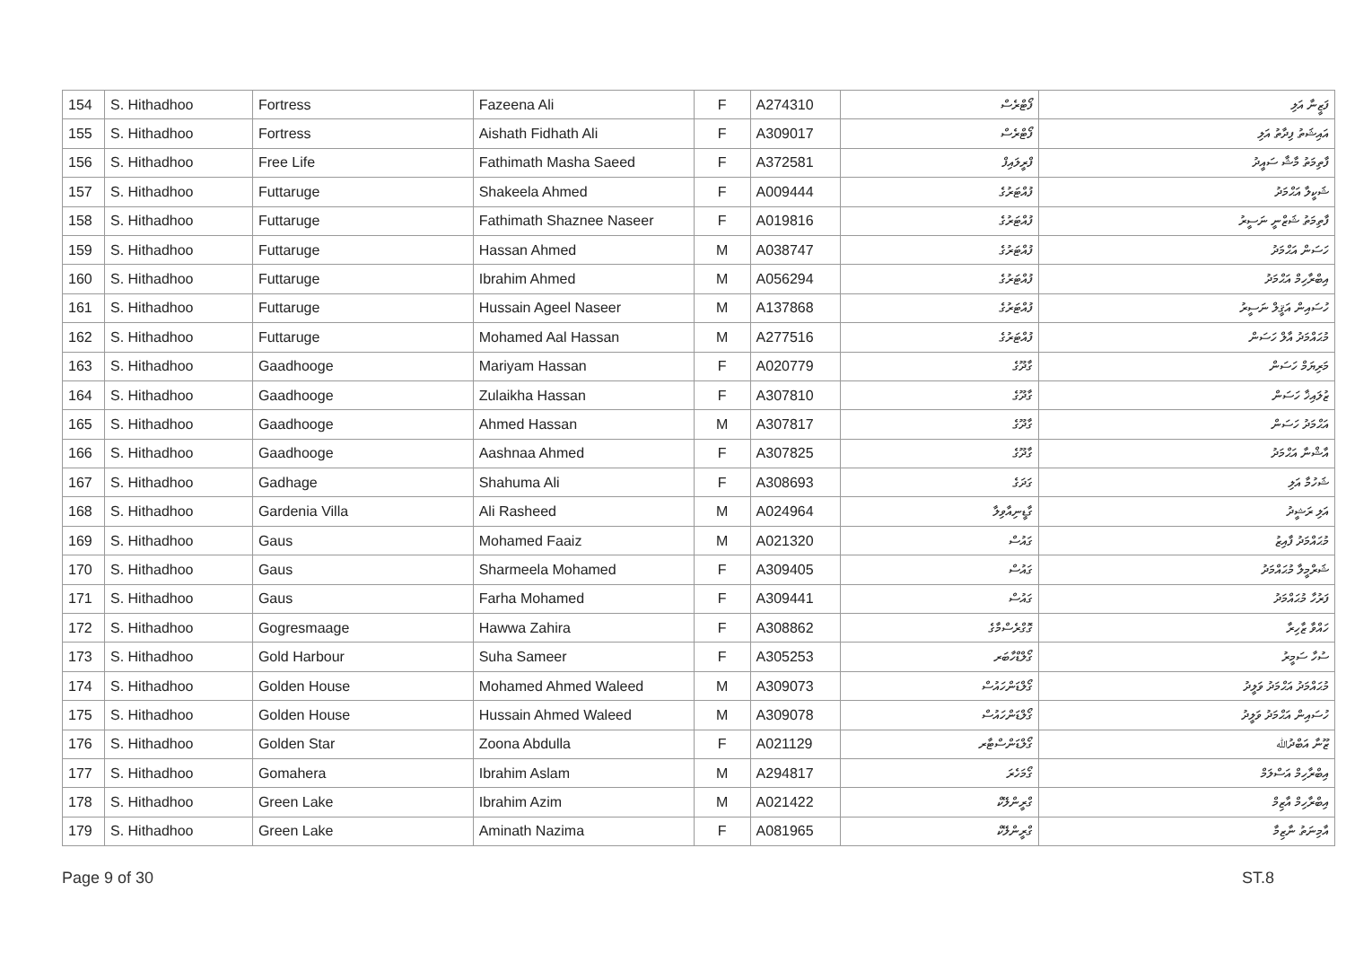| 154 | S. Hithadhoo | Fortress | Fazeena Ali | F | A274310 | ފޯޓްރެސް | ފަޒީނާ އަލި |
| 155 | S. Hithadhoo | Fortress | Aishath Fidhath Ali | F | A309017 | ފޯޓްރެސް | އައިޝަތު ފިދާތު އަލި |
| 156 | S. Hithadhoo | Free Life | Fathimath Masha Saeed | F | A372581 | ފްރީލައިފް | ފާތިމަތު މާޝާ ސައީދު |
| 157 | S. Hithadhoo | Futtaruge | Shakeela Ahmed | F | A009444 | ފުއްޓަރުގެ | ޝަކީލާ އަޙްމަދު |
| 158 | S. Hithadhoo | Futtaruge | Fathimath Shaznee Naseer | F | A019816 | ފުއްޓަރުގެ | ފާތިމަތު ޝަޒްނީ ނަސީރު |
| 159 | S. Hithadhoo | Futtaruge | Hassan Ahmed | M | A038747 | ފުއްޓަރުގެ | ހަސަން އަޙްމަދު |
| 160 | S. Hithadhoo | Futtaruge | Ibrahim Ahmed | M | A056294 | ފުއްޓަރުގެ | އިބްރާހިމް އަޙްމަދު |
| 161 | S. Hithadhoo | Futtaruge | Hussain Ageel Naseer | M | A137868 | ފުއްޓަރުގެ | ހުސައިން އަޤީލް ނަސީރު |
| 162 | S. Hithadhoo | Futtaruge | Mohamed Aal Hassan | M | A277516 | ފުއްޓަރުގެ | މުޙައްމަދު އާލް ހަސަން |
| 163 | S. Hithadhoo | Gaadhooge | Mariyam Hassan | F | A020779 | ގާދޫގެ | މަރިޔަމް ހަސަން |
| 164 | S. Hithadhoo | Gaadhooge | Zulaikha Hassan | F | A307810 | ގާދޫގެ | ޒުލައިޚާ ހަސަން |
| 165 | S. Hithadhoo | Gaadhooge | Ahmed Hassan | M | A307817 | ގާދޫގެ | އަޙްމަދު ހަސަން |
| 166 | S. Hithadhoo | Gaadhooge | Aashnaa Ahmed | F | A307825 | ގާދޫގެ | އާޝްނާ އަޙްމަދު |
| 167 | S. Hithadhoo | Gadhage | Shahuma Ali | F | A308693 | ގަދަގެ | ޝަހުމާ އަލި |
| 168 | S. Hithadhoo | Gardenia Villa | Ali Rasheed | M | A024964 | ގާޑީނިއާވިލާ | އަލި ރަޝީދު |
| 169 | S. Hithadhoo | Gaus | Mohamed Faaiz | M | A021320 | ގައުސް | މުޙައްމަދު ފާއިޒު |
| 170 | S. Hithadhoo | Gaus | Sharmeela Mohamed | F | A309405 | ގައުސް | ޝަރްމީލާ މުޙައްމަދު |
| 171 | S. Hithadhoo | Gaus | Farha Mohamed | F | A309441 | ގައުސް | ފަރުހާ މުޙައްމަދު |
| 172 | S. Hithadhoo | Gogresmaage | Hawwa Zahira | F | A308862 | ގޮގްރެސްމާގެ | ހައްވާ ޒާހިރާ |
| 173 | S. Hithadhoo | Gold Harbour | Suha Sameer | F | A305253 | ގޯލްޑްހާބަރ | ސުހާ ސަމީރު |
| 174 | S. Hithadhoo | Golden House | Mohamed Ahmed Waleed | M | A309073 | ގޯލްޑަންހައުސް | މުޙައްމަދު އަޙްމަދު ވަލީދު |
| 175 | S. Hithadhoo | Golden House | Hussain Ahmed Waleed | M | A309078 | ގޯލްޑަންހައުސް | ހުސައިން އަޙްމަދު ވަލީދު |
| 176 | S. Hithadhoo | Golden Star | Zoona Abdulla | F | A021129 | ގޯލްޑަންސްޓާރ | ޒޫނާ އަބްދުﷲ |
| 177 | S. Hithadhoo | Gomahera | Ibrahim Aslam | M | A294817 | ގޯމަހެރަ | އިބްރާހިމް އަސްލަމް |
| 178 | S. Hithadhoo | Green Lake | Ibrahim Azim | M | A021422 | ގްރީންލޭކް | އިބްރާހިމް އާޒިމް |
| 179 | S. Hithadhoo | Green Lake | Aminath Nazima | F | A081965 | ގްރީންލޭކް | އާމިނަތު ނާޒިމާ |
Page 9 of 30 ST.8